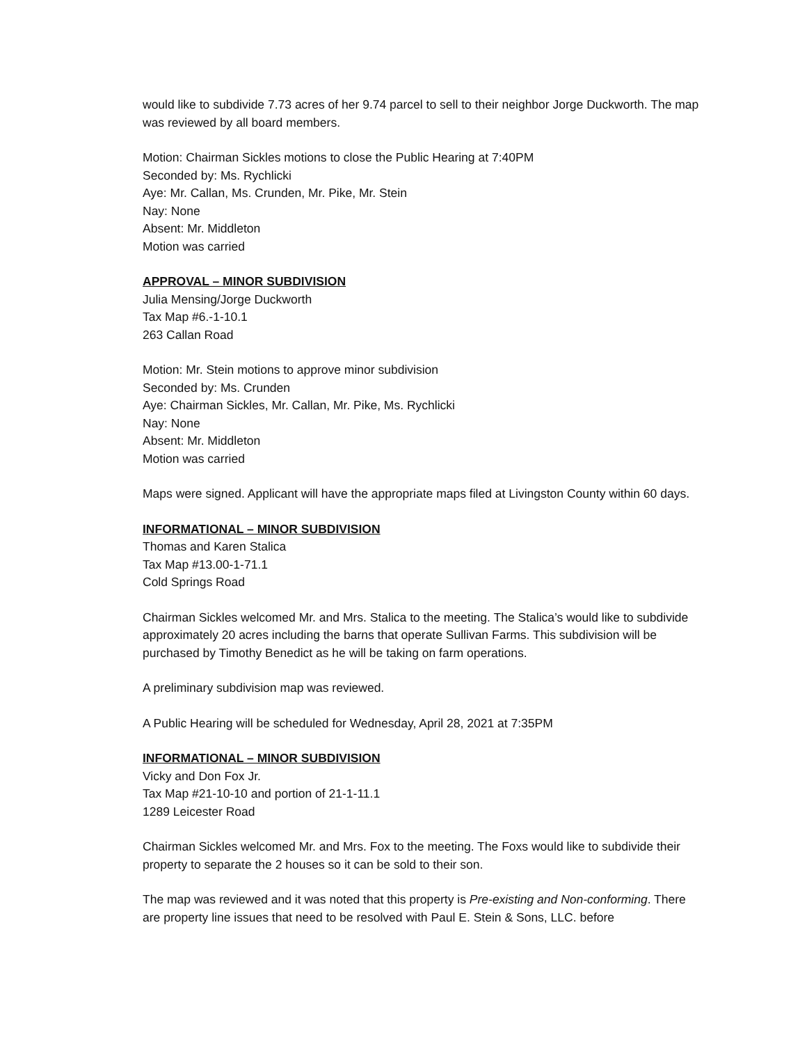would like to subdivide 7.73 acres of her 9.74 parcel to sell to their neighbor Jorge Duckworth. The map was reviewed by all board members.
Motion: Chairman Sickles motions to close the Public Hearing at 7:40PM
Seconded by: Ms. Rychlicki
Aye: Mr. Callan, Ms. Crunden, Mr. Pike, Mr. Stein
Nay: None
Absent: Mr. Middleton
Motion was carried
APPROVAL – MINOR SUBDIVISION
Julia Mensing/Jorge Duckworth
Tax Map #6.-1-10.1
263 Callan Road
Motion: Mr. Stein motions to approve minor subdivision
Seconded by: Ms. Crunden
Aye: Chairman Sickles, Mr. Callan, Mr. Pike, Ms. Rychlicki
Nay: None
Absent: Mr. Middleton
Motion was carried
Maps were signed. Applicant will have the appropriate maps filed at Livingston County within 60 days.
INFORMATIONAL – MINOR SUBDIVISION
Thomas and Karen Stalica
Tax Map #13.00-1-71.1
Cold Springs Road
Chairman Sickles welcomed Mr. and Mrs. Stalica to the meeting. The Stalica’s would like to subdivide approximately 20 acres including the barns that operate Sullivan Farms. This subdivision will be purchased by Timothy Benedict as he will be taking on farm operations.
A preliminary subdivision map was reviewed.
A Public Hearing will be scheduled for Wednesday, April 28, 2021 at 7:35PM
INFORMATIONAL – MINOR SUBDIVISION
Vicky and Don Fox Jr.
Tax Map #21-10-10 and portion of 21-1-11.1
1289 Leicester Road
Chairman Sickles welcomed Mr. and Mrs. Fox to the meeting. The Foxs would like to subdivide their property to separate the 2 houses so it can be sold to their son.
The map was reviewed and it was noted that this property is Pre-existing and Non-conforming. There are property line issues that need to be resolved with Paul E. Stein & Sons, LLC. before